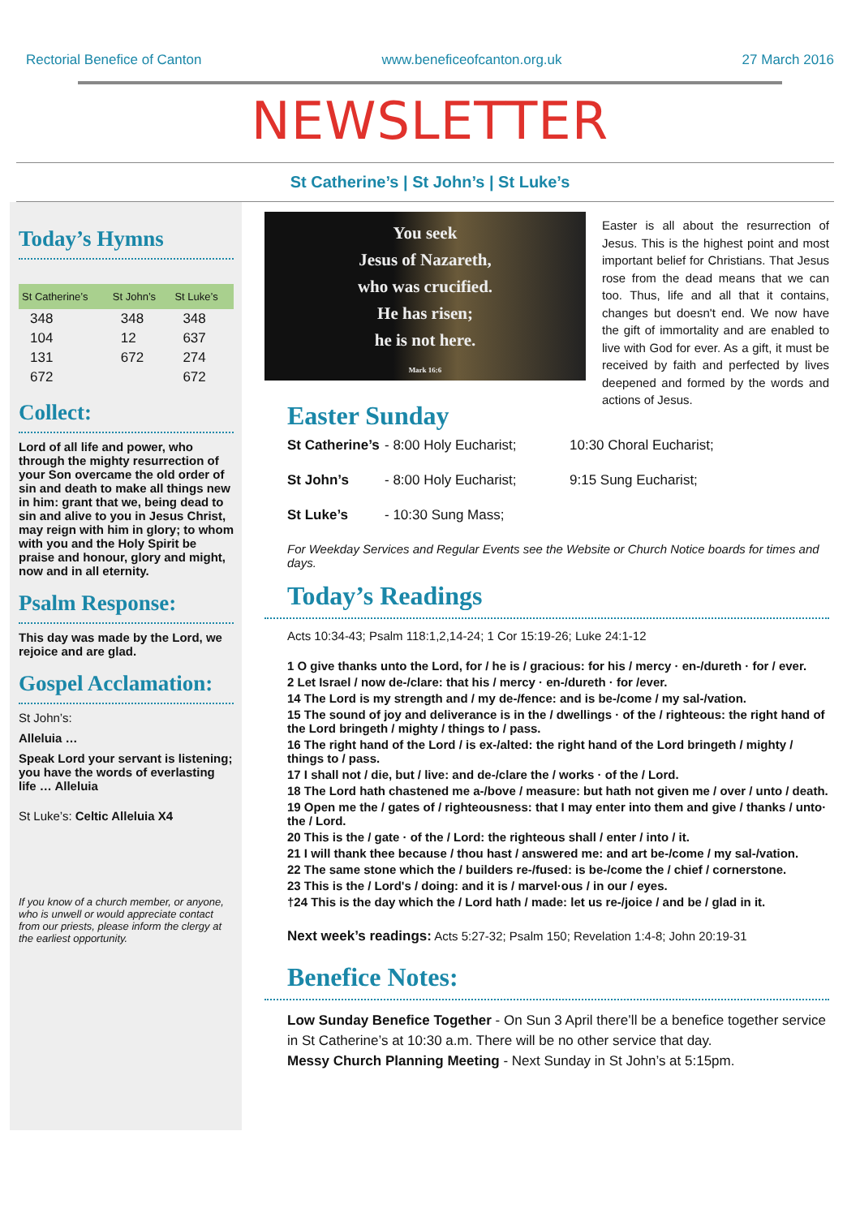Rectorial Benefice of Canton www.beneficeofcanton.org.uk 27 March 2016
NEWSLETTER
St Catherine’s | St John’s | St Luke’s
Today’s Hymns
| St Catherine’s | St John’s | St Luke’s |
| --- | --- | --- |
| 348 | 348 | 348 |
| 104 | 12 | 637 |
| 131 | 672 | 274 |
| 672 | | 672 |
Collect:
Lord of all life and power, who through the mighty resurrection of your Son overcame the old order of sin and death to make all things new in him: grant that we, being dead to sin and alive to you in Jesus Christ, may reign with him in glory; to whom with you and the Holy Spirit be praise and honour, glory and might, now and in all eternity.
Psalm Response:
This day was made by the Lord, we rejoice and are glad.
Gospel Acclamation:
St John’s:
Alleluia …
Speak Lord your servant is listening; you have the words of everlasting life … Alleluia
St Luke’s: Celtic Alleluia X4
If you know of a church member, or anyone, who is unwell or would appreciate contact from our priests, please inform the clergy at the earliest opportunity.
You seek
Jesus of Nazareth,
who was crucified.
He has risen;
he is not here.
Mark 16:6
Easter is all about the resurrection of Jesus. This is the highest point and most important belief for Christians. That Jesus rose from the dead means that we can too. Thus, life and all that it contains, changes but doesn't end. We now have the gift of immortality and are enabled to live with God for ever. As a gift, it must be received by faith and perfected by lives deepened and formed by the words and actions of Jesus.
Easter Sunday
St Catherine’s - 8:00 Holy Eucharist; 10:30 Choral Eucharist;
St John’s - 8:00 Holy Eucharist; 9:15 Sung Eucharist;
St Luke’s - 10:30 Sung Mass;
For Weekday Services and Regular Events see the Website or Church Notice boards for times and days.
Today’s Readings
Acts 10:34-43; Psalm 118:1,2,14-24; 1 Cor 15:19-26; Luke 24:1-12
1 O give thanks unto the Lord, for / he is / gracious: for his / mercy · en-/dureth · for / ever.
2 Let Israel / now de-/clare: that his / mercy · en-/dureth · for /ever.
14 The Lord is my strength and / my de-/fence: and is be-/come / my sal-/vation.
15 The sound of joy and deliverance is in the / dwellings · of the / righteous: the right hand of the Lord bringeth / mighty / things to / pass.
16 The right hand of the Lord / is ex-/alted: the right hand of the Lord bringeth / mighty / things to / pass.
17 I shall not / die, but / live: and de-/clare the / works · of the / Lord.
18 The Lord hath chastened me a-/bove / measure: but hath not given me / over / unto / death.
19 Open me the / gates of / righteousness: that I may enter into them and give / thanks / unto· the / Lord.
20 This is the / gate · of the / Lord: the righteous shall / enter / into / it.
21 I will thank thee because / thou hast / answered me: and art be-/come / my sal-/vation.
22 The same stone which the / builders re-/fused: is be-/come the / chief / cornerstone.
23 This is the / Lord's / doing: and it is / marvel·ous / in our / eyes.
†24 This is the day which the / Lord hath / made: let us re-/joice / and be / glad in it.
Next week’s readings: Acts 5:27-32; Psalm 150; Revelation 1:4-8; John 20:19-31
Benefice Notes:
Low Sunday Benefice Together - On Sun 3 April there’ll be a benefice together service in St Catherine’s at 10:30 a.m. There will be no other service that day.
Messy Church Planning Meeting - Next Sunday in St John’s at 5:15pm.